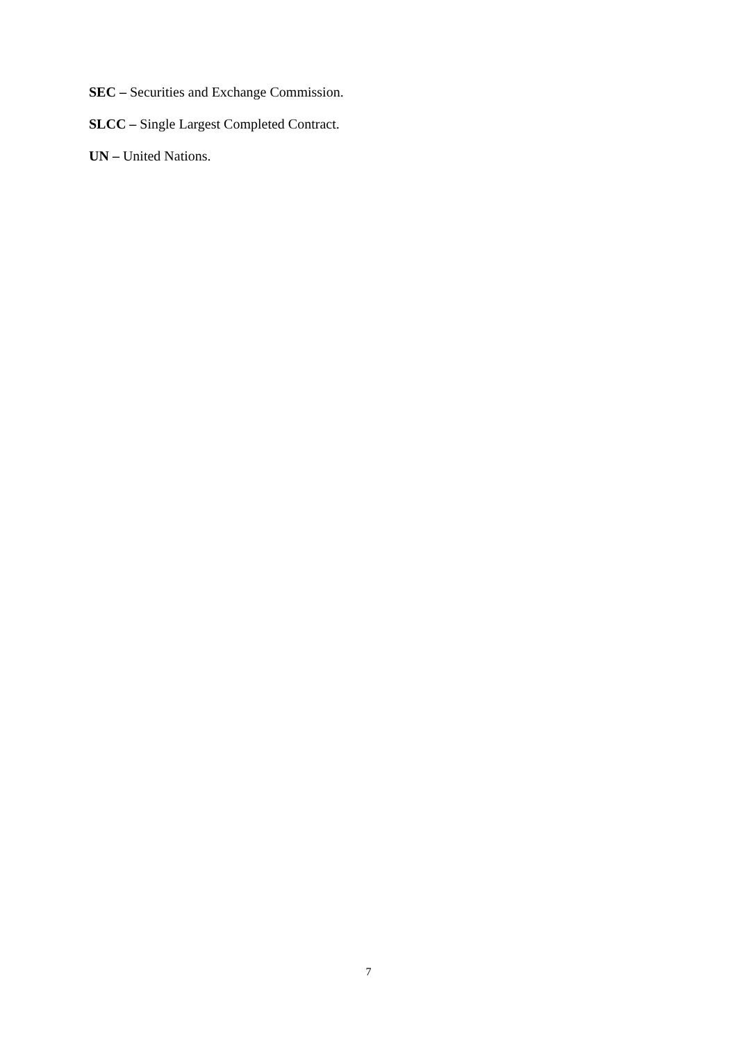SEC – Securities and Exchange Commission.
SLCC – Single Largest Completed Contract.
UN – United Nations.
7